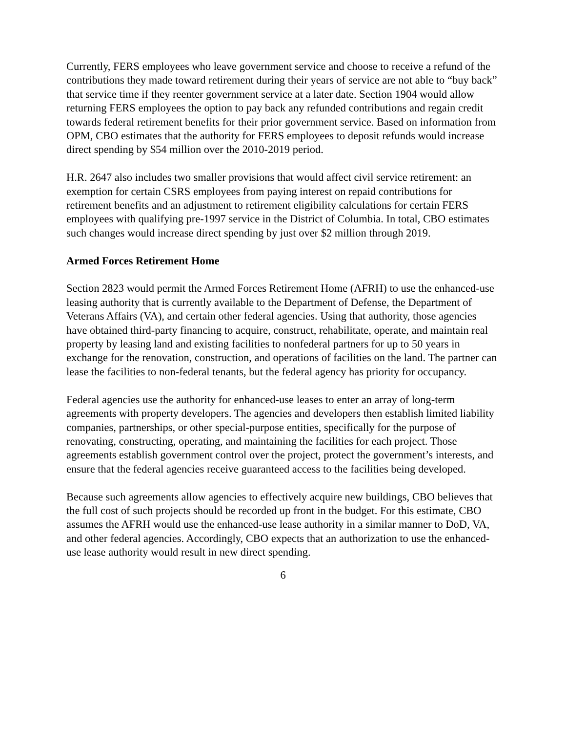Currently, FERS employees who leave government service and choose to receive a refund of the contributions they made toward retirement during their years of service are not able to “buy back” that service time if they reenter government service at a later date. Section 1904 would allow returning FERS employees the option to pay back any refunded contributions and regain credit towards federal retirement benefits for their prior government service. Based on information from OPM, CBO estimates that the authority for FERS employees to deposit refunds would increase direct spending by $54 million over the 2010-2019 period.
H.R. 2647 also includes two smaller provisions that would affect civil service retirement: an exemption for certain CSRS employees from paying interest on repaid contributions for retirement benefits and an adjustment to retirement eligibility calculations for certain FERS employees with qualifying pre-1997 service in the District of Columbia. In total, CBO estimates such changes would increase direct spending by just over $2 million through 2019.
Armed Forces Retirement Home
Section 2823 would permit the Armed Forces Retirement Home (AFRH) to use the enhanced-use leasing authority that is currently available to the Department of Defense, the Department of Veterans Affairs (VA), and certain other federal agencies. Using that authority, those agencies have obtained third-party financing to acquire, construct, rehabilitate, operate, and maintain real property by leasing land and existing facilities to nonfederal partners for up to 50 years in exchange for the renovation, construction, and operations of facilities on the land. The partner can lease the facilities to non-federal tenants, but the federal agency has priority for occupancy.
Federal agencies use the authority for enhanced-use leases to enter an array of long-term agreements with property developers. The agencies and developers then establish limited liability companies, partnerships, or other special-purpose entities, specifically for the purpose of renovating, constructing, operating, and maintaining the facilities for each project. Those agreements establish government control over the project, protect the government’s interests, and ensure that the federal agencies receive guaranteed access to the facilities being developed.
Because such agreements allow agencies to effectively acquire new buildings, CBO believes that the full cost of such projects should be recorded up front in the budget. For this estimate, CBO assumes the AFRH would use the enhanced-use lease authority in a similar manner to DoD, VA, and other federal agencies. Accordingly, CBO expects that an authorization to use the enhanced-use lease authority would result in new direct spending.
6